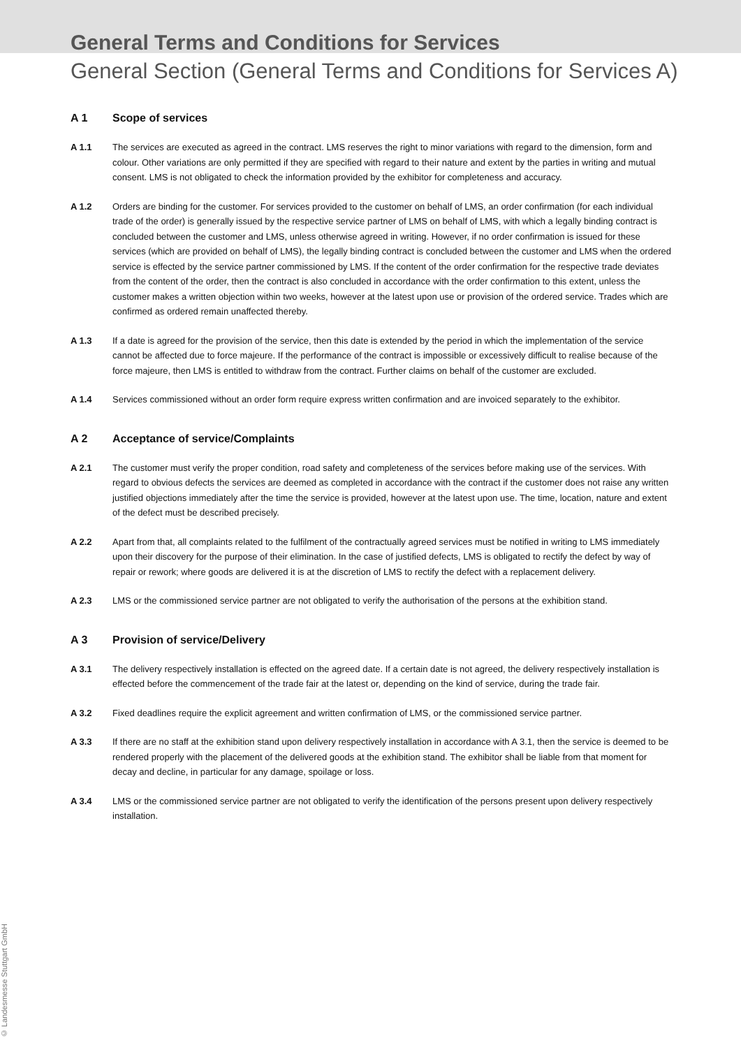General Terms and Conditions for Services
General Section (General Terms and Conditions for Services A)
A 1 Scope of services
A 1.1 The services are executed as agreed in the contract. LMS reserves the right to minor variations with regard to the dimension, form and colour. Other variations are only permitted if they are specified with regard to their nature and extent by the parties in writing and mutual consent. LMS is not obligated to check the information provided by the exhibitor for completeness and accuracy.
A 1.2 Orders are binding for the customer. For services provided to the customer on behalf of LMS, an order confirmation (for each individual trade of the order) is generally issued by the respective service partner of LMS on behalf of LMS, with which a legally binding contract is concluded between the customer and LMS, unless otherwise agreed in writing. However, if no order confirmation is issued for these services (which are provided on behalf of LMS), the legally binding contract is concluded between the customer and LMS when the ordered service is effected by the service partner commissioned by LMS. If the content of the order confirmation for the respective trade deviates from the content of the order, then the contract is also concluded in accordance with the order confirmation to this extent, unless the customer makes a written objection within two weeks, however at the latest upon use or provision of the ordered service. Trades which are confirmed as ordered remain unaffected thereby.
A 1.3 If a date is agreed for the provision of the service, then this date is extended by the period in which the implementation of the service cannot be affected due to force majeure. If the performance of the contract is impossible or excessively difficult to realise because of the force majeure, then LMS is entitled to withdraw from the contract. Further claims on behalf of the customer are excluded.
A 1.4 Services commissioned without an order form require express written confirmation and are invoiced separately to the exhibitor.
A 2 Acceptance of service/Complaints
A 2.1 The customer must verify the proper condition, road safety and completeness of the services before making use of the services. With regard to obvious defects the services are deemed as completed in accordance with the contract if the customer does not raise any written justified objections immediately after the time the service is provided, however at the latest upon use. The time, location, nature and extent of the defect must be described precisely.
A 2.2 Apart from that, all complaints related to the fulfilment of the contractually agreed services must be notified in writing to LMS immediately upon their discovery for the purpose of their elimination. In the case of justified defects, LMS is obligated to rectify the defect by way of repair or rework; where goods are delivered it is at the discretion of LMS to rectify the defect with a replacement delivery.
A 2.3 LMS or the commissioned service partner are not obligated to verify the authorisation of the persons at the exhibition stand.
A 3 Provision of service/Delivery
A 3.1 The delivery respectively installation is effected on the agreed date. If a certain date is not agreed, the delivery respectively installation is effected before the commencement of the trade fair at the latest or, depending on the kind of service, during the trade fair.
A 3.2 Fixed deadlines require the explicit agreement and written confirmation of LMS, or the commissioned service partner.
A 3.3 If there are no staff at the exhibition stand upon delivery respectively installation in accordance with A 3.1, then the service is deemed to be rendered properly with the placement of the delivered goods at the exhibition stand. The exhibitor shall be liable from that moment for decay and decline, in particular for any damage, spoilage or loss.
A 3.4 LMS or the commissioned service partner are not obligated to verify the identification of the persons present upon delivery respectively installation.
© Landesmesse Stuttgart GmbH